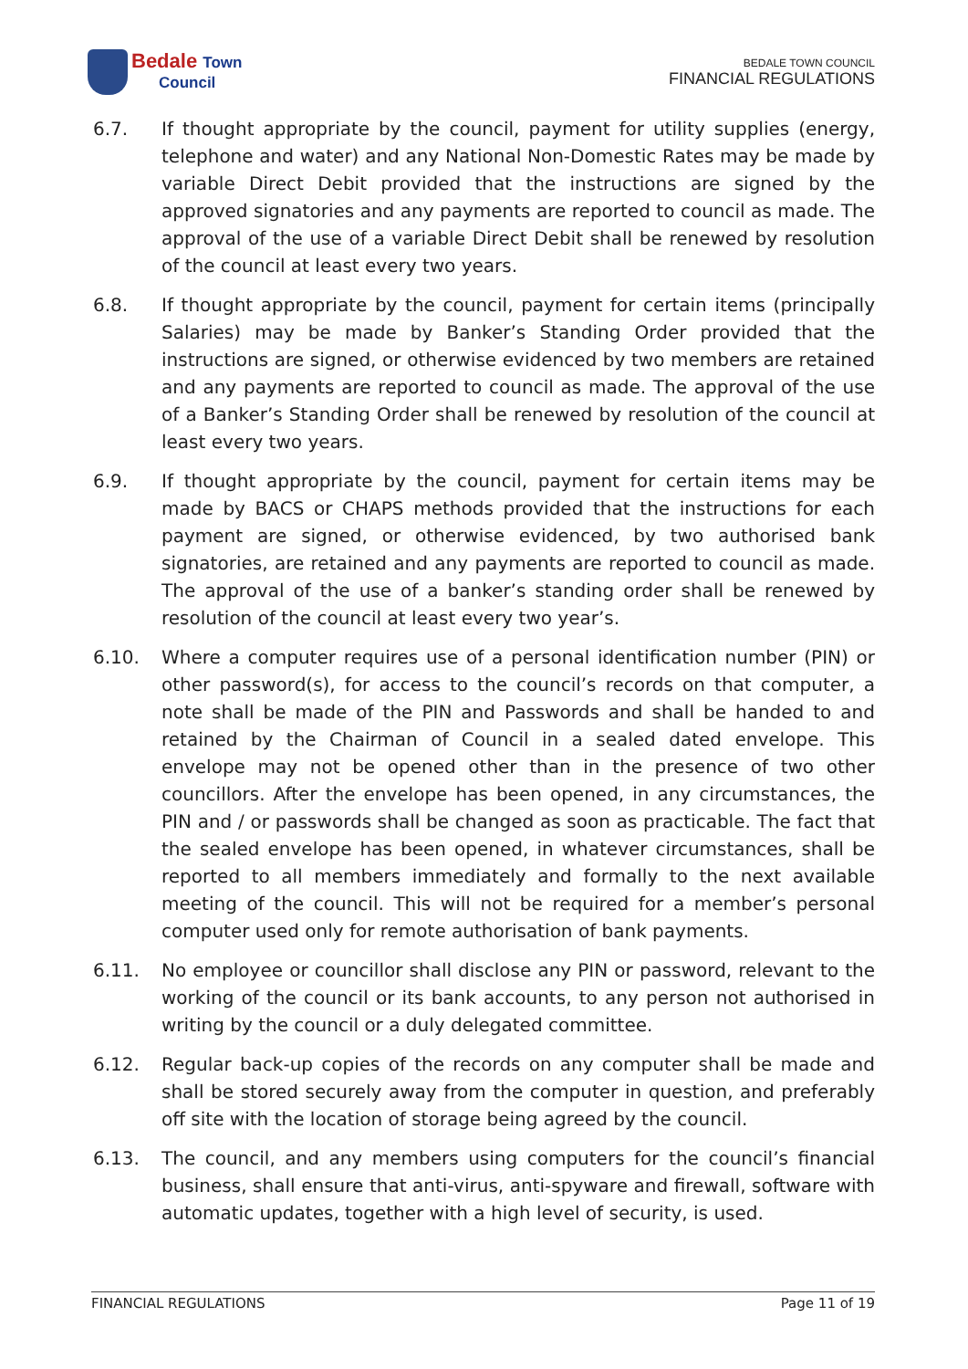Bedale Town
Council
BEDALE TOWN COUNCIL
FINANCIAL REGULATIONS
6.7. If thought appropriate by the council, payment for utility supplies (energy, telephone and water) and any National Non-Domestic Rates may be made by variable Direct Debit provided that the instructions are signed by the approved signatories and any payments are reported to council as made. The approval of the use of a variable Direct Debit shall be renewed by resolution of the council at least every two years.
6.8. If thought appropriate by the council, payment for certain items (principally Salaries) may be made by Banker’s Standing Order provided that the instructions are signed, or otherwise evidenced by two members are retained and any payments are reported to council as made. The approval of the use of a Banker’s Standing Order shall be renewed by resolution of the council at least every two years.
6.9. If thought appropriate by the council, payment for certain items may be made by BACS or CHAPS methods provided that the instructions for each payment are signed, or otherwise evidenced, by two authorised bank signatories, are retained and any payments are reported to council as made. The approval of the use of a banker’s standing order shall be renewed by resolution of the council at least every two year’s.
6.10. Where a computer requires use of a personal identification number (PIN) or other password(s), for access to the council’s records on that computer, a note shall be made of the PIN and Passwords and shall be handed to and retained by the Chairman of Council in a sealed dated envelope. This envelope may not be opened other than in the presence of two other councillors. After the envelope has been opened, in any circumstances, the PIN and / or passwords shall be changed as soon as practicable. The fact that the sealed envelope has been opened, in whatever circumstances, shall be reported to all members immediately and formally to the next available meeting of the council. This will not be required for a member’s personal computer used only for remote authorisation of bank payments.
6.11. No employee or councillor shall disclose any PIN or password, relevant to the working of the council or its bank accounts, to any person not authorised in writing by the council or a duly delegated committee.
6.12. Regular back-up copies of the records on any computer shall be made and shall be stored securely away from the computer in question, and preferably off site with the location of storage being agreed by the council.
6.13. The council, and any members using computers for the council’s financial business, shall ensure that anti-virus, anti-spyware and firewall, software with automatic updates, together with a high level of security, is used.
FINANCIAL REGULATIONS Page 11 of 19